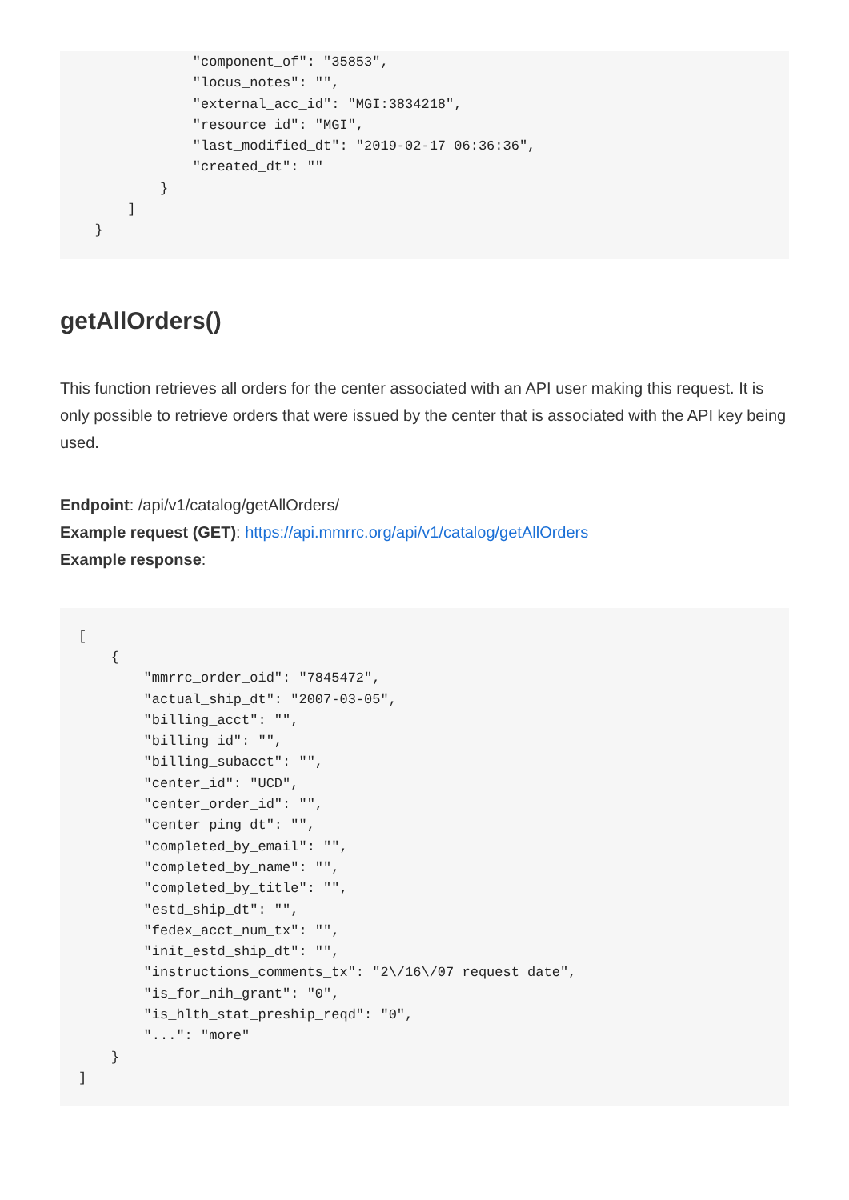"component_of": "35853",
              "locus_notes": "",
              "external_acc_id": "MGI:3834218",
              "resource_id": "MGI",
              "last_modified_dt": "2019-02-17 06:36:36",
              "created_dt": ""
          }
      ]
  }
getAllOrders()
This function retrieves all orders for the center associated with an API user making this request. It is only possible to retrieve orders that were issued by the center that is associated with the API key being used.
Endpoint: /api/v1/catalog/getAllOrders/
Example request (GET): https://api.mmrrc.org/api/v1/catalog/getAllOrders
Example response:
[
    {
        "mmrrc_order_oid": "7845472",
        "actual_ship_dt": "2007-03-05",
        "billing_acct": "",
        "billing_id": "",
        "billing_subacct": "",
        "center_id": "UCD",
        "center_order_id": "",
        "center_ping_dt": "",
        "completed_by_email": "",
        "completed_by_name": "",
        "completed_by_title": "",
        "estd_ship_dt": "",
        "fedex_acct_num_tx": "",
        "init_estd_ship_dt": "",
        "instructions_comments_tx": "2\/16\/07 request date",
        "is_for_nih_grant": "0",
        "is_hlth_stat_preship_reqd": "0",
        "...": "more"
    }
]